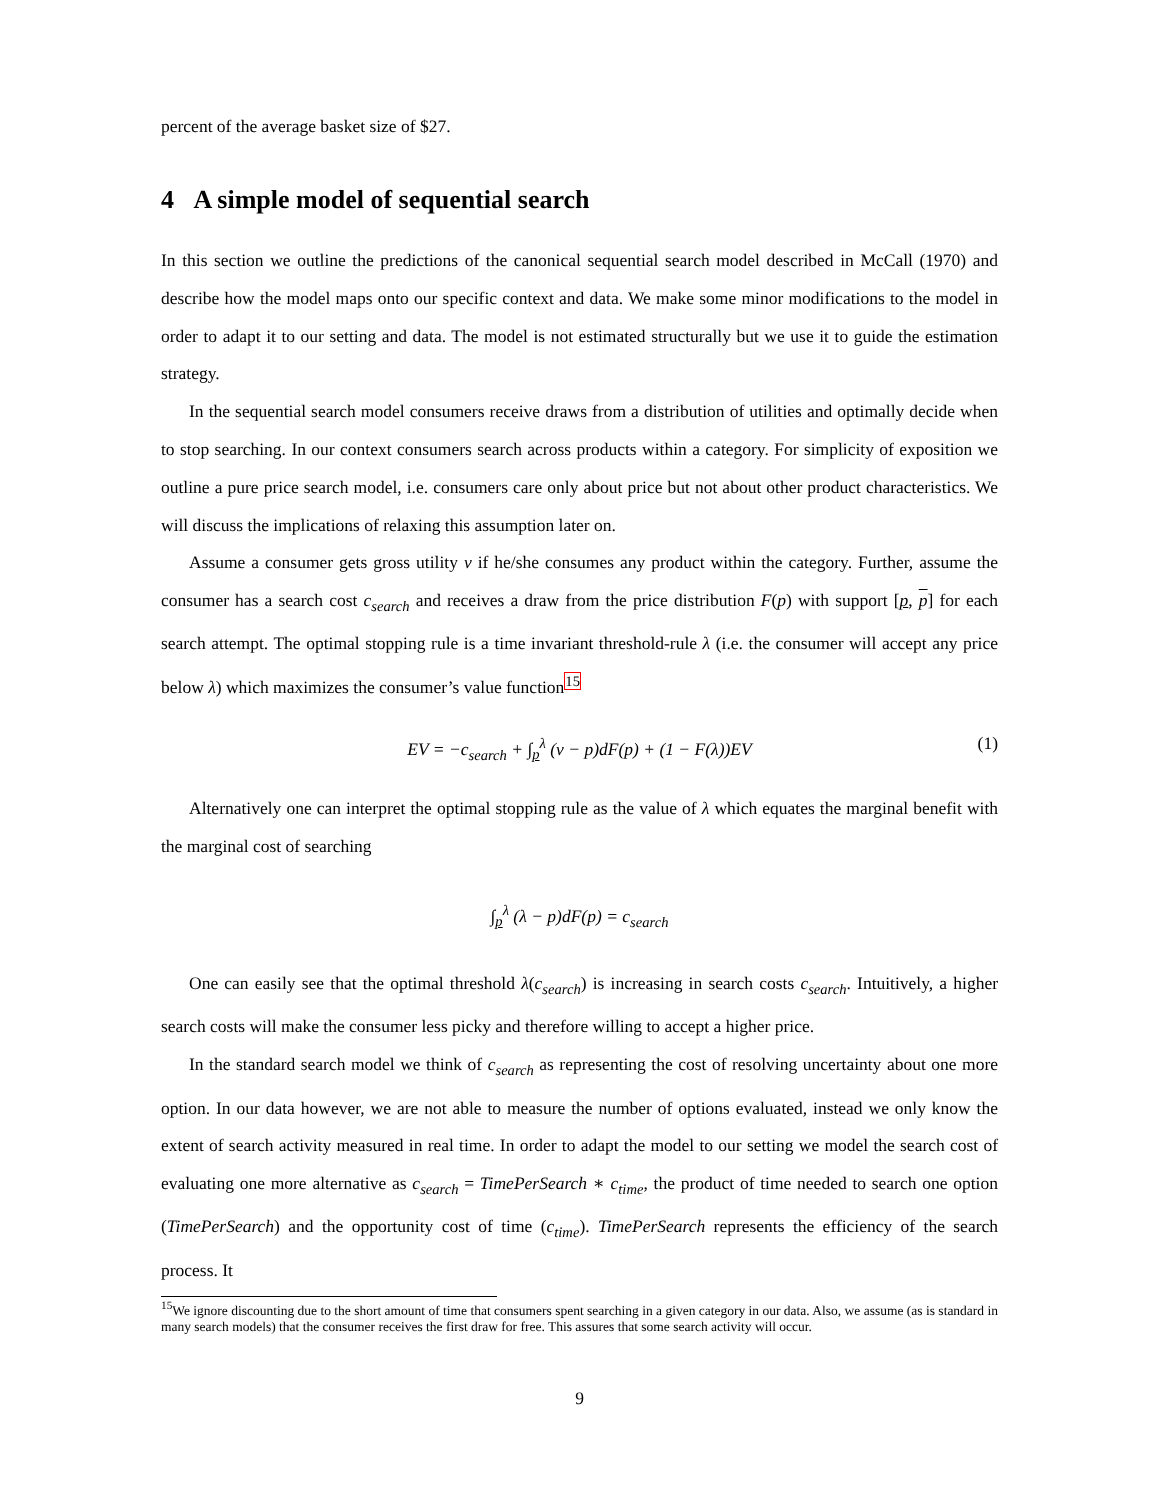percent of the average basket size of $27.
4 A simple model of sequential search
In this section we outline the predictions of the canonical sequential search model described in McCall (1970) and describe how the model maps onto our specific context and data. We make some minor modifications to the model in order to adapt it to our setting and data. The model is not estimated structurally but we use it to guide the estimation strategy.
In the sequential search model consumers receive draws from a distribution of utilities and optimally decide when to stop searching. In our context consumers search across products within a category. For simplicity of exposition we outline a pure price search model, i.e. consumers care only about price but not about other product characteristics. We will discuss the implications of relaxing this assumption later on.
Assume a consumer gets gross utility v if he/she consumes any product within the category. Further, assume the consumer has a search cost c<sub>search</sub> and receives a draw from the price distribution F(p) with support [p, p] for each search attempt. The optimal stopping rule is a time invariant threshold-rule λ (i.e. the consumer will accept any price below λ) which maximizes the consumer’s value function<sup>15</sup>
EV = −c<sub>search</sub> + ∫<sub>p</sub><sup>λ</sup> (v − p)dF(p) + (1 − F(λ))EV (1)
Alternatively one can interpret the optimal stopping rule as the value of λ which equates the marginal benefit with the marginal cost of searching
∫<sub>p</sub><sup>λ</sup> (λ − p)dF(p) = c<sub>search</sub>
One can easily see that the optimal threshold λ(c<sub>search</sub>) is increasing in search costs c<sub>search</sub>. Intuitively, a higher search costs will make the consumer less picky and therefore willing to accept a higher price.
In the standard search model we think of c<sub>search</sub> as representing the cost of resolving uncertainty about one more option. In our data however, we are not able to measure the number of options evaluated, instead we only know the extent of search activity measured in real time. In order to adapt the model to our setting we model the search cost of evaluating one more alternative as c<sub>search</sub> = TimePerSearch ∗ c<sub>time</sub>, the product of time needed to search one option (TimePerSearch) and the opportunity cost of time (c<sub>time</sub>). TimePerSearch represents the efficiency of the search process. It
<sup>15</sup> We ignore discounting due to the short amount of time that consumers spent searching in a given category in our data. Also, we assume (as is standard in many search models) that the consumer receives the first draw for free. This assures that some search activity will occur.
9